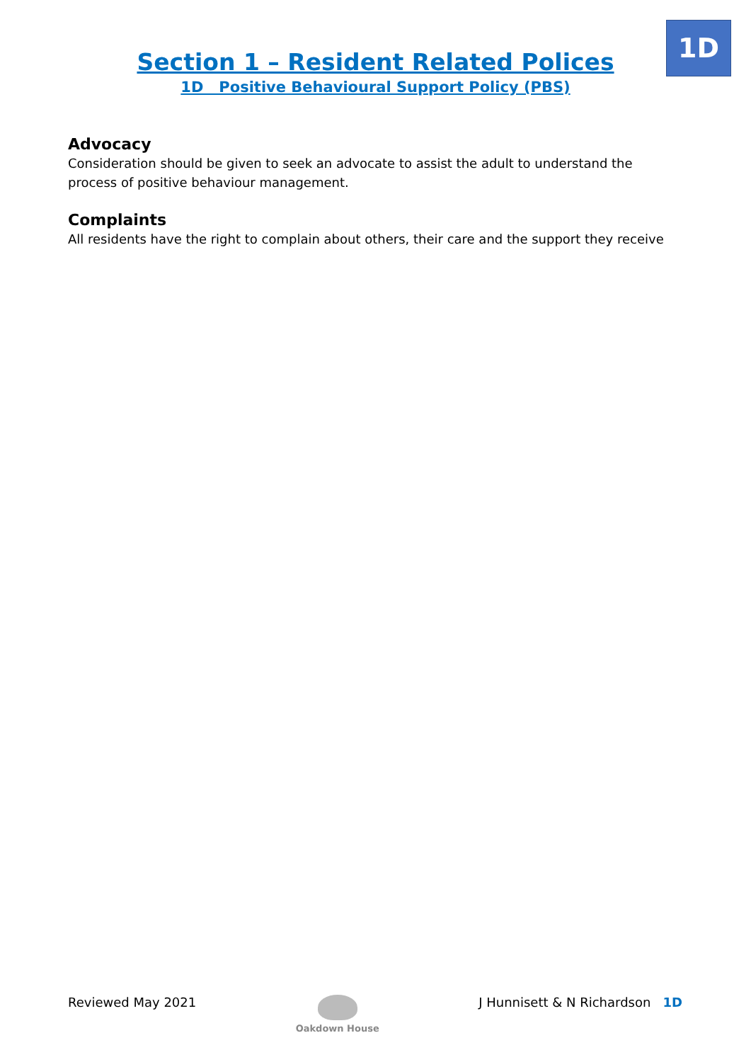1D
Section 1 – Resident Related Polices
1D Positive Behavioural Support Policy (PBS)
Advocacy
Consideration should be given to seek an advocate to assist the adult to understand the process of positive behaviour management.
Complaints
All residents have the right to complain about others, their care and the support they receive
Reviewed May 2021
Oakdown House
J Hunnisett & N Richardson 1D